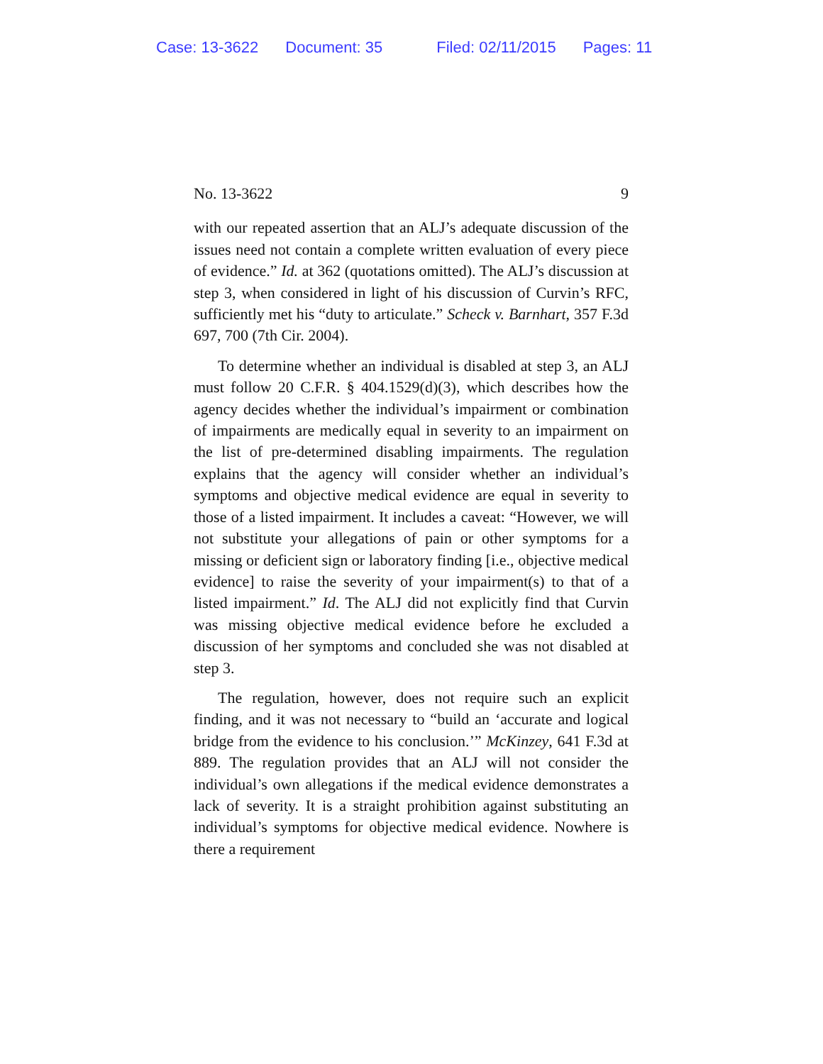Case: 13-3622 Document: 35 Filed: 02/11/2015 Pages: 11
No. 13-3622 9
with our repeated assertion that an ALJ’s adequate discussion of the issues need not contain a complete written evaluation of every piece of evidence.” Id. at 362 (quotations omitted). The ALJ’s discussion at step 3, when considered in light of his discussion of Curvin’s RFC, sufficiently met his “duty to articulate.” Scheck v. Barnhart, 357 F.3d 697, 700 (7th Cir. 2004).
To determine whether an individual is disabled at step 3, an ALJ must follow 20 C.F.R. § 404.1529(d)(3), which describes how the agency decides whether the individual’s impairment or combination of impairments are medically equal in severity to an impairment on the list of pre-determined disabling impairments. The regulation explains that the agency will consider whether an individual’s symptoms and objective medical evidence are equal in severity to those of a listed impairment. It includes a caveat: “However, we will not substitute your allegations of pain or other symptoms for a missing or deficient sign or laboratory finding [i.e., objective medical evidence] to raise the severity of your impairment(s) to that of a listed impairment.” Id. The ALJ did not explicitly find that Curvin was missing objective medical evidence before he excluded a discussion of her symptoms and concluded she was not disabled at step 3.
The regulation, however, does not require such an explicit finding, and it was not necessary to “build an ‘accurate and logical bridge from the evidence to his conclusion.’” McKinzey, 641 F.3d at 889. The regulation provides that an ALJ will not consider the individual’s own allegations if the medical evidence demonstrates a lack of severity. It is a straight prohibition against substituting an individual’s symptoms for objective medical evidence. Nowhere is there a requirement